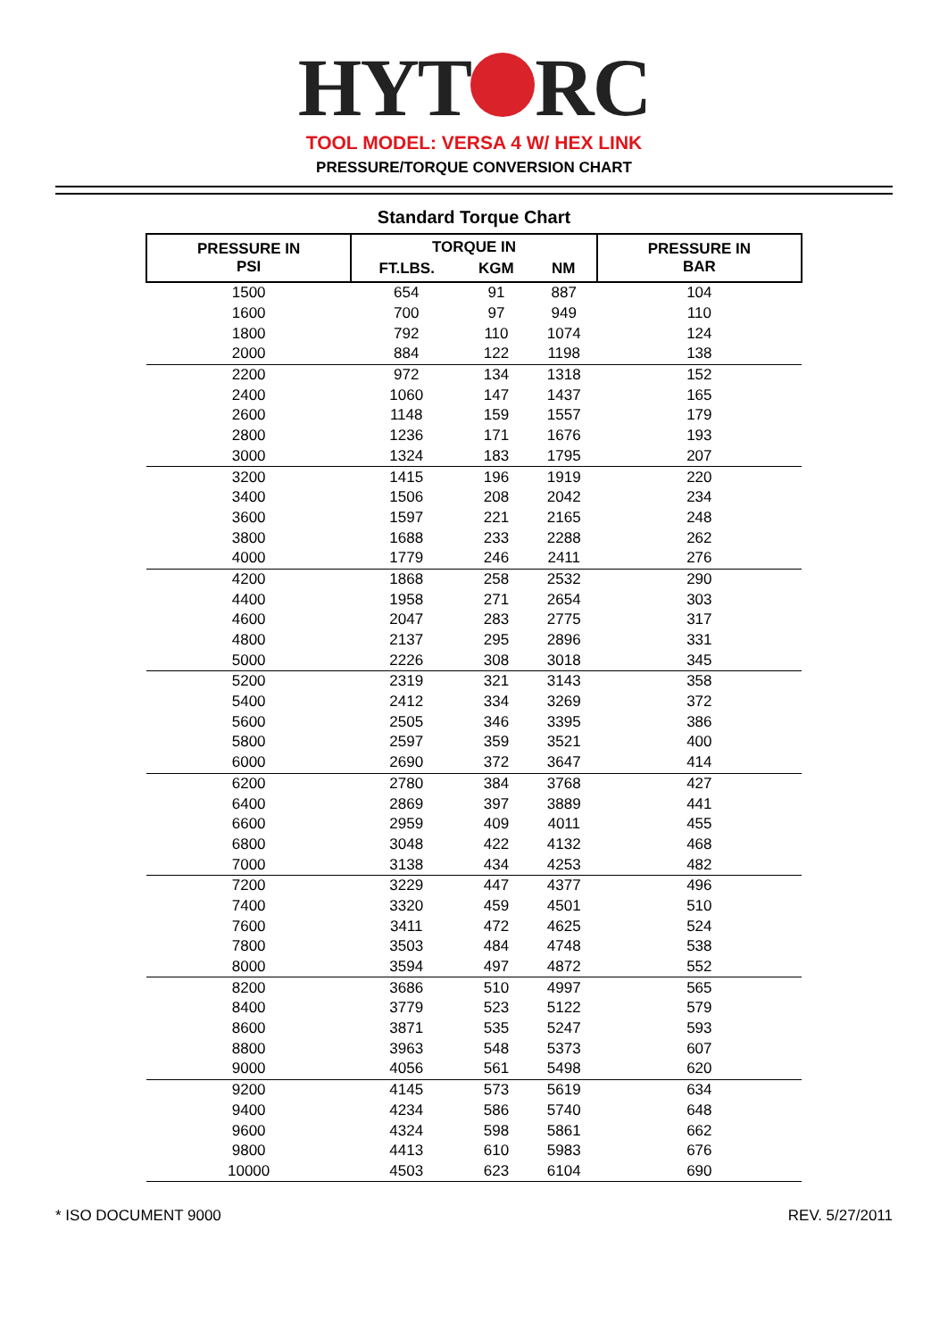HYT RC
TOOL MODEL: VERSA 4 W/ HEX LINK
PRESSURE/TORQUE CONVERSION CHART
Standard Torque Chart
| PRESSURE IN PSI | TORQUE IN | | | PRESSURE IN BAR |
| --- | --- | --- | --- | --- |
| | FT.LBS. | KGM | NM | |
| 1500 | 654 | 91 | 887 | 104 |
| 1600 | 700 | 97 | 949 | 110 |
| 1800 | 792 | 110 | 1074 | 124 |
| 2000 | 884 | 122 | 1198 | 138 |
| 2200 | 972 | 134 | 1318 | 152 |
| 2400 | 1060 | 147 | 1437 | 165 |
| 2600 | 1148 | 159 | 1557 | 179 |
| 2800 | 1236 | 171 | 1676 | 193 |
| 3000 | 1324 | 183 | 1795 | 207 |
| 3200 | 1415 | 196 | 1919 | 220 |
| 3400 | 1506 | 208 | 2042 | 234 |
| 3600 | 1597 | 221 | 2165 | 248 |
| 3800 | 1688 | 233 | 2288 | 262 |
| 4000 | 1779 | 246 | 2411 | 276 |
| 4200 | 1868 | 258 | 2532 | 290 |
| 4400 | 1958 | 271 | 2654 | 303 |
| 4600 | 2047 | 283 | 2775 | 317 |
| 4800 | 2137 | 295 | 2896 | 331 |
| 5000 | 2226 | 308 | 3018 | 345 |
| 5200 | 2319 | 321 | 3143 | 358 |
| 5400 | 2412 | 334 | 3269 | 372 |
| 5600 | 2505 | 346 | 3395 | 386 |
| 5800 | 2597 | 359 | 3521 | 400 |
| 6000 | 2690 | 372 | 3647 | 414 |
| 6200 | 2780 | 384 | 3768 | 427 |
| 6400 | 2869 | 397 | 3889 | 441 |
| 6600 | 2959 | 409 | 4011 | 455 |
| 6800 | 3048 | 422 | 4132 | 468 |
| 7000 | 3138 | 434 | 4253 | 482 |
| 7200 | 3229 | 447 | 4377 | 496 |
| 7400 | 3320 | 459 | 4501 | 510 |
| 7600 | 3411 | 472 | 4625 | 524 |
| 7800 | 3503 | 484 | 4748 | 538 |
| 8000 | 3594 | 497 | 4872 | 552 |
| 8200 | 3686 | 510 | 4997 | 565 |
| 8400 | 3779 | 523 | 5122 | 579 |
| 8600 | 3871 | 535 | 5247 | 593 |
| 8800 | 3963 | 548 | 5373 | 607 |
| 9000 | 4056 | 561 | 5498 | 620 |
| 9200 | 4145 | 573 | 5619 | 634 |
| 9400 | 4234 | 586 | 5740 | 648 |
| 9600 | 4324 | 598 | 5861 | 662 |
| 9800 | 4413 | 610 | 5983 | 676 |
| 10000 | 4503 | 623 | 6104 | 690 |
* ISO DOCUMENT 9000 REV. 5/27/2011